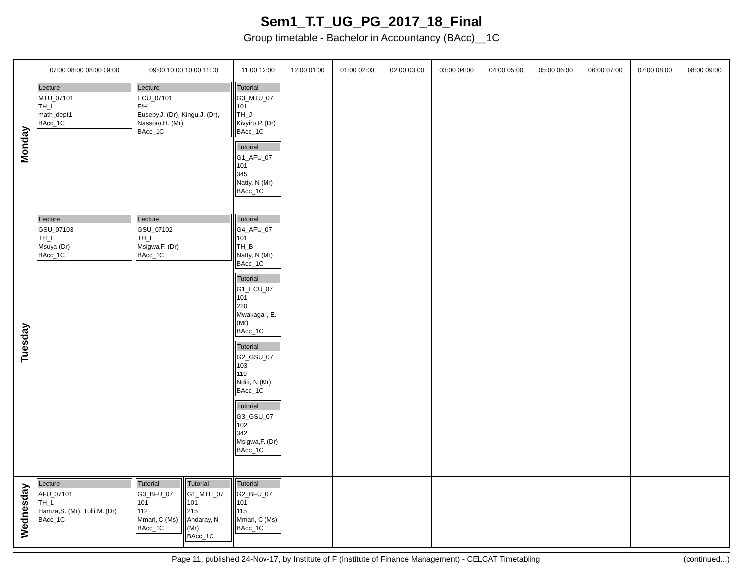Sem1_T.T_UG_PG_2017_18_Final
Group timetable - Bachelor in Accountancy (BAcc)__1C
| | 07:00 08:00 08:00 09:00 | 09:00 10:00 10:00 11:00 | | 11:00 12:00 | 12:00 01:00 | 01:00 02:00 | 02:00 03:00 | 03:00 04:00 | 04:00 05:00 | 05:00 06:00 | 06:00 07:00 | 07:00 08:00 | 08:00 09:00 |
| --- | --- | --- | --- | --- | --- | --- | --- | --- | --- | --- | --- | --- | --- |
| Monday | Lecture MTU_07101 TH_L math_dept1 BAcc_1C | Lecture ECU_07101 F/H Euseby,J. (Dr), Kingu,J. (Dr), Nassoro,H. (Mr) BAcc_1C | | Tutorial G3_MTU_07 101 TH_J Kivyiro,P. (Dr) BAcc_1C Tutorial G1_AFU_07 101 345 Natty, N (Mr) BAcc_1C | | | | | | | | | |
| Tuesday | Lecture GSU_07103 TH_L Msuya (Dr) BAcc_1C | Lecture GSU_07102 TH_L Msigwa,F. (Dr) BAcc_1C | | Tutorial G4_AFU_07 101 TH_B Natty, N (Mr) BAcc_1C Tutorial G1_ECU_07 101 220 Mwakagali, E. (Mr) BAcc_1C Tutorial G2_GSU_07 103 119 Nditi, N (Mr) BAcc_1C Tutorial G3_GSU_07 102 342 Msigwa,F. (Dr) BAcc_1C | | | | | | | | | |
| Wednesday | Lecture AFU_07101 TH_L Hamza,S. (Mr), Tulli,M. (Dr) BAcc_1C | Tutorial G3_BFU_07 101 112 Mmari, C (Ms) BAcc_1C | Tutorial G1_MTU_07 101 215 Andaray, N (Mr) BAcc_1C | Tutorial G2_BFU_07 101 115 Mmari, C (Ms) BAcc_1C | | | | | | | | | |
Page 11, published 24-Nov-17, by Institute of F (Institute of Finance Management) - CELCAT Timetabling (continued...)